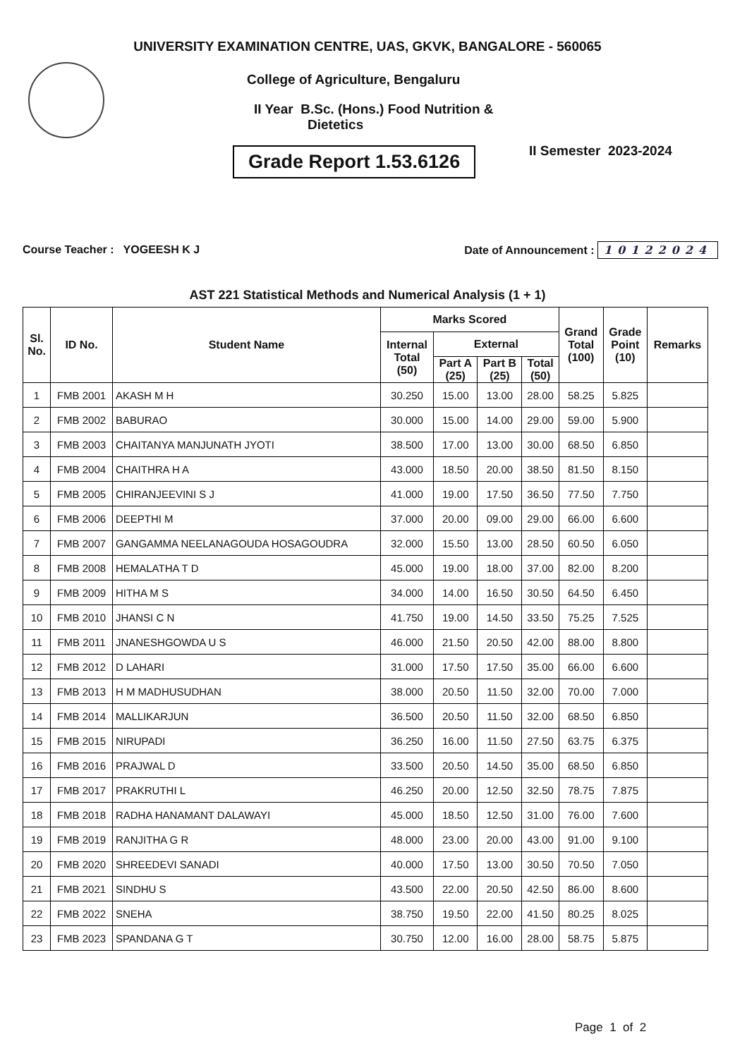UNIVERSITY EXAMINATION CENTRE, UAS, GKVK, BANGALORE - 560065
College of Agriculture, Bengaluru
II Year B.Sc. (Hons.) Food Nutrition &
Dietetics
II Semester 2023-2024
Grade Report 1.53.6126
Course Teacher : YOGEESH K J Date of Announcement : 10122024
AST 221 Statistical Methods and Numerical Analysis (1 + 1)
| Sl. No. | ID No. | Student Name | Marks Scored | | | | Grand Total (100) | Grade Point (10) | Remarks |
| --- | --- | --- | --- | --- | --- | --- | --- | --- | --- |
| | | | Internal Total (50) | External | | | | | |
| | | | | Part A (25) | Part B (25) | Total (50) | | | |
| 1 | FMB 2001 | AKASH M H | 30.250 | 15.00 | 13.00 | 28.00 | 58.25 | 5.825 | |
| 2 | FMB 2002 | BABURAO | 30.000 | 15.00 | 14.00 | 29.00 | 59.00 | 5.900 | |
| 3 | FMB 2003 | CHAITANYA MANJUNATH JYOTI | 38.500 | 17.00 | 13.00 | 30.00 | 68.50 | 6.850 | |
| 4 | FMB 2004 | CHAITHRA H A | 43.000 | 18.50 | 20.00 | 38.50 | 81.50 | 8.150 | |
| 5 | FMB 2005 | CHIRANJEEVINI S J | 41.000 | 19.00 | 17.50 | 36.50 | 77.50 | 7.750 | |
| 6 | FMB 2006 | DEEPTHI M | 37.000 | 20.00 | 09.00 | 29.00 | 66.00 | 6.600 | |
| 7 | FMB 2007 | GANGAMMA NEELANAGOUDA HOSAGOUDRA | 32.000 | 15.50 | 13.00 | 28.50 | 60.50 | 6.050 | |
| 8 | FMB 2008 | HEMALATHA T D | 45.000 | 19.00 | 18.00 | 37.00 | 82.00 | 8.200 | |
| 9 | FMB 2009 | HITHA M S | 34.000 | 14.00 | 16.50 | 30.50 | 64.50 | 6.450 | |
| 10 | FMB 2010 | JHANSI C N | 41.750 | 19.00 | 14.50 | 33.50 | 75.25 | 7.525 | |
| 11 | FMB 2011 | JNANESHGOWDA U S | 46.000 | 21.50 | 20.50 | 42.00 | 88.00 | 8.800 | |
| 12 | FMB 2012 | D LAHARI | 31.000 | 17.50 | 17.50 | 35.00 | 66.00 | 6.600 | |
| 13 | FMB 2013 | H M MADHUSUDHAN | 38.000 | 20.50 | 11.50 | 32.00 | 70.00 | 7.000 | |
| 14 | FMB 2014 | MALLIKARJUN | 36.500 | 20.50 | 11.50 | 32.00 | 68.50 | 6.850 | |
| 15 | FMB 2015 | NIRUPADI | 36.250 | 16.00 | 11.50 | 27.50 | 63.75 | 6.375 | |
| 16 | FMB 2016 | PRAJWAL D | 33.500 | 20.50 | 14.50 | 35.00 | 68.50 | 6.850 | |
| 17 | FMB 2017 | PRAKRUTHI L | 46.250 | 20.00 | 12.50 | 32.50 | 78.75 | 7.875 | |
| 18 | FMB 2018 | RADHA HANAMANT DALAWAYI | 45.000 | 18.50 | 12.50 | 31.00 | 76.00 | 7.600 | |
| 19 | FMB 2019 | RANJITHA G R | 48.000 | 23.00 | 20.00 | 43.00 | 91.00 | 9.100 | |
| 20 | FMB 2020 | SHREEDEVI SANADI | 40.000 | 17.50 | 13.00 | 30.50 | 70.50 | 7.050 | |
| 21 | FMB 2021 | SINDHU S | 43.500 | 22.00 | 20.50 | 42.50 | 86.00 | 8.600 | |
| 22 | FMB 2022 | SNEHA | 38.750 | 19.50 | 22.00 | 41.50 | 80.25 | 8.025 | |
| 23 | FMB 2023 | SPANDANA G T | 30.750 | 12.00 | 16.00 | 28.00 | 58.75 | 5.875 | |
Page 1 of 2